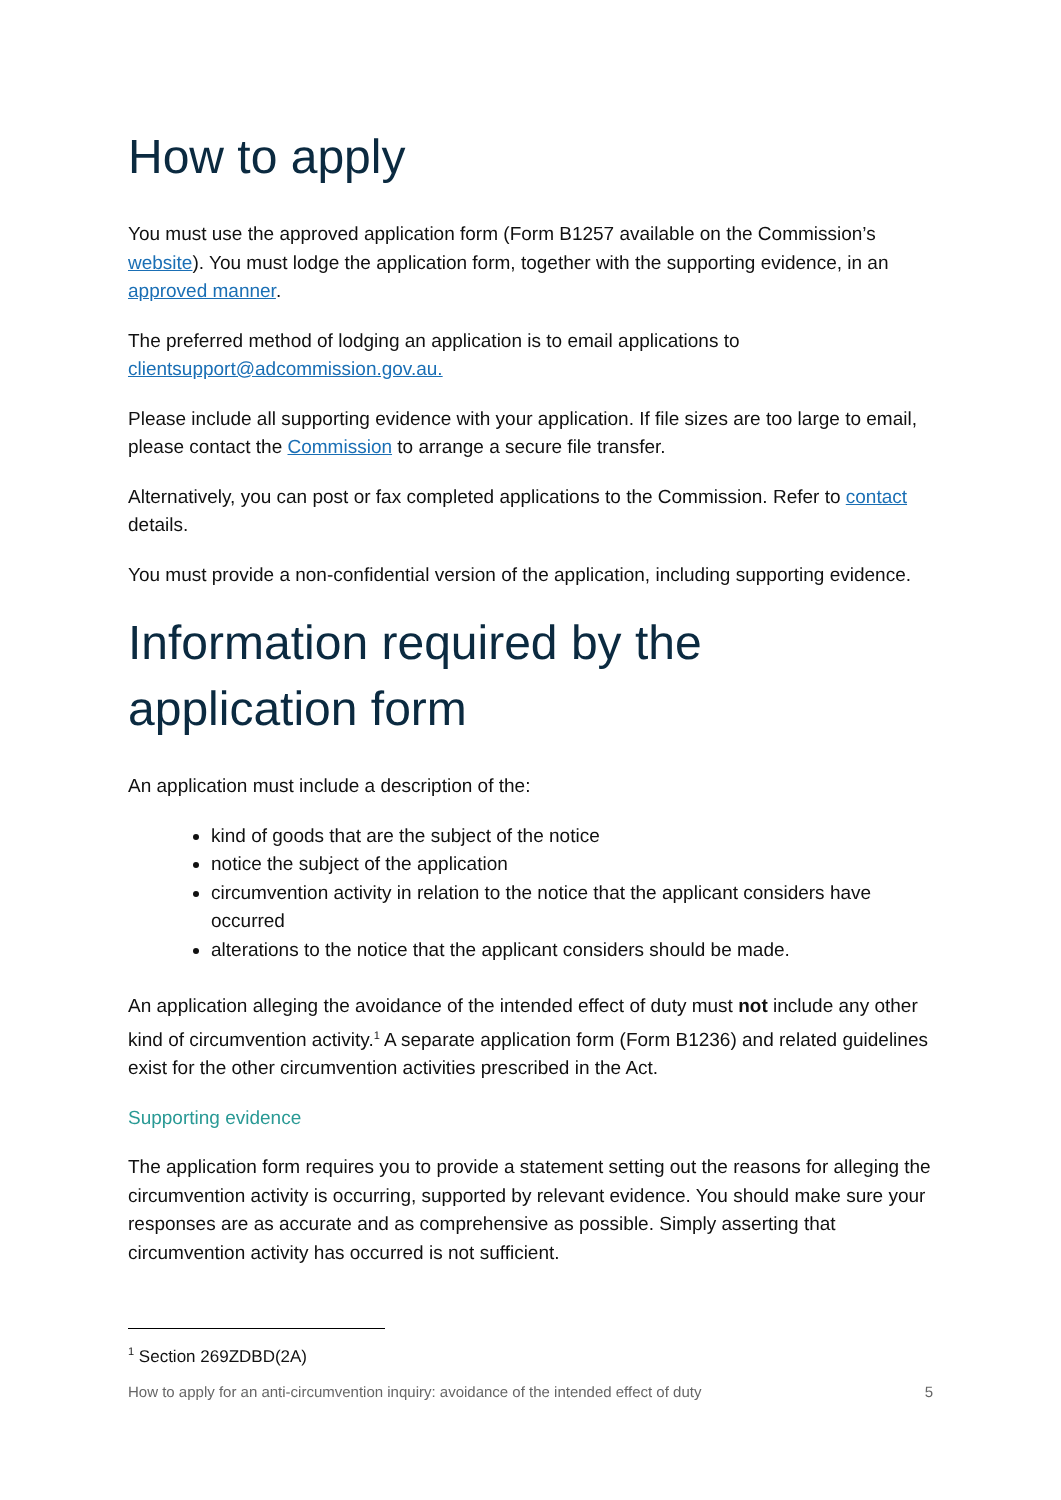How to apply
You must use the approved application form (Form B1257 available on the Commission’s website). You must lodge the application form, together with the supporting evidence, in an approved manner.
The preferred method of lodging an application is to email applications to clientsupport@adcommission.gov.au.
Please include all supporting evidence with your application. If file sizes are too large to email, please contact the Commission to arrange a secure file transfer.
Alternatively, you can post or fax completed applications to the Commission. Refer to contact details.
You must provide a non-confidential version of the application, including supporting evidence.
Information required by the application form
An application must include a description of the:
kind of goods that are the subject of the notice
notice the subject of the application
circumvention activity in relation to the notice that the applicant considers have occurred
alterations to the notice that the applicant considers should be made.
An application alleging the avoidance of the intended effect of duty must not include any other kind of circumvention activity.<sup>1</sup> A separate application form (Form B1236) and related guidelines exist for the other circumvention activities prescribed in the Act.
Supporting evidence
The application form requires you to provide a statement setting out the reasons for alleging the circumvention activity is occurring, supported by relevant evidence. You should make sure your responses are as accurate and as comprehensive as possible. Simply asserting that circumvention activity has occurred is not sufficient.
<sup>1</sup> Section 269ZDBD(2A)
How to apply for an anti-circumvention inquiry: avoidance of the intended effect of duty 5